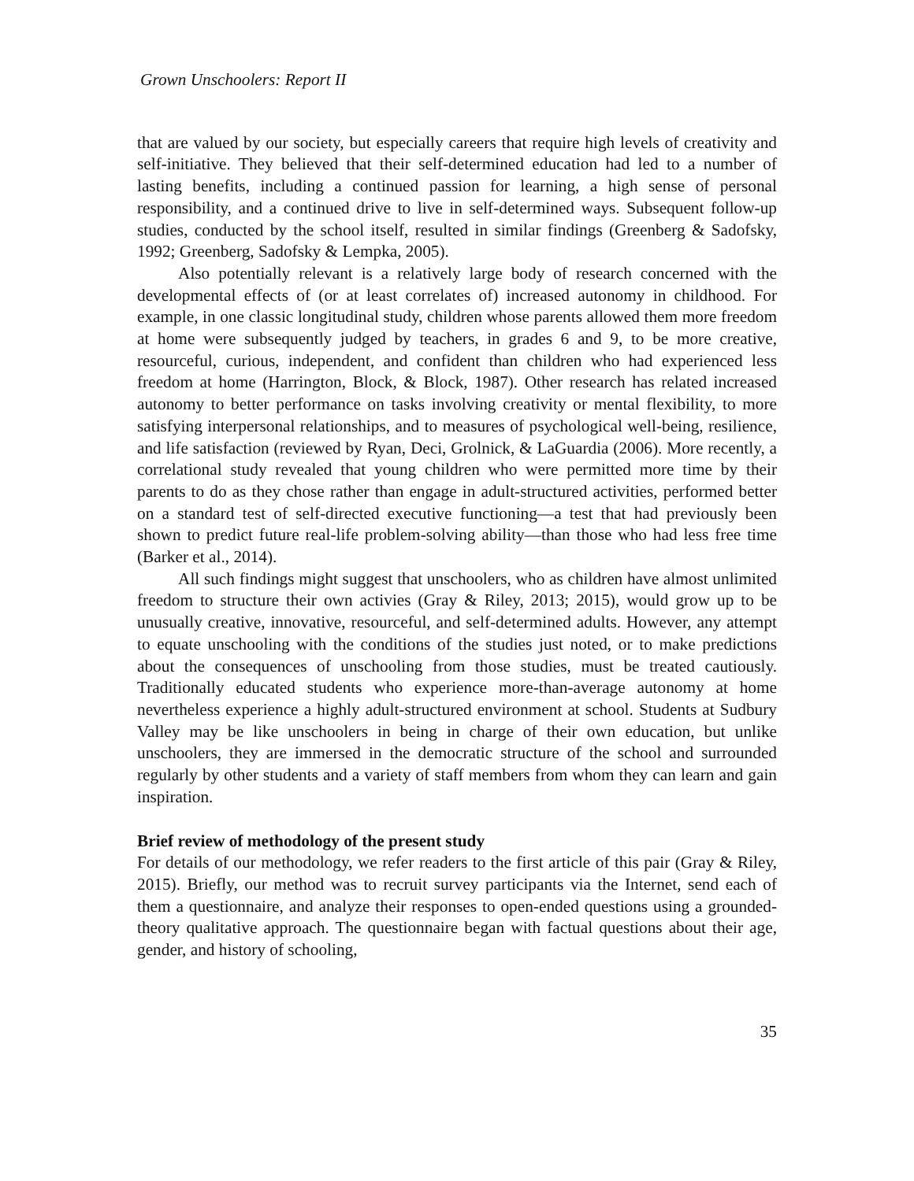Grown Unschoolers: Report II
that are valued by our society, but especially careers that require high levels of creativity and self-initiative. They believed that their self-determined education had led to a number of lasting benefits, including a continued passion for learning, a high sense of personal responsibility, and a continued drive to live in self-determined ways. Subsequent follow-up studies, conducted by the school itself, resulted in similar findings (Greenberg & Sadofsky, 1992; Greenberg, Sadofsky & Lempka, 2005).
Also potentially relevant is a relatively large body of research concerned with the developmental effects of (or at least correlates of) increased autonomy in childhood. For example, in one classic longitudinal study, children whose parents allowed them more freedom at home were subsequently judged by teachers, in grades 6 and 9, to be more creative, resourceful, curious, independent, and confident than children who had experienced less freedom at home (Harrington, Block, & Block, 1987). Other research has related increased autonomy to better performance on tasks involving creativity or mental flexibility, to more satisfying interpersonal relationships, and to measures of psychological well-being, resilience, and life satisfaction (reviewed by Ryan, Deci, Grolnick, & LaGuardia (2006). More recently, a correlational study revealed that young children who were permitted more time by their parents to do as they chose rather than engage in adult-structured activities, performed better on a standard test of self-directed executive functioning—a test that had previously been shown to predict future real-life problem-solving ability—than those who had less free time (Barker et al., 2014).
All such findings might suggest that unschoolers, who as children have almost unlimited freedom to structure their own activies (Gray & Riley, 2013; 2015), would grow up to be unusually creative, innovative, resourceful, and self-determined adults. However, any attempt to equate unschooling with the conditions of the studies just noted, or to make predictions about the consequences of unschooling from those studies, must be treated cautiously. Traditionally educated students who experience more-than-average autonomy at home nevertheless experience a highly adult-structured environment at school. Students at Sudbury Valley may be like unschoolers in being in charge of their own education, but unlike unschoolers, they are immersed in the democratic structure of the school and surrounded regularly by other students and a variety of staff members from whom they can learn and gain inspiration.
Brief review of methodology of the present study
For details of our methodology, we refer readers to the first article of this pair (Gray & Riley, 2015). Briefly, our method was to recruit survey participants via the Internet, send each of them a questionnaire, and analyze their responses to open-ended questions using a grounded-theory qualitative approach. The questionnaire began with factual questions about their age, gender, and history of schooling,
35